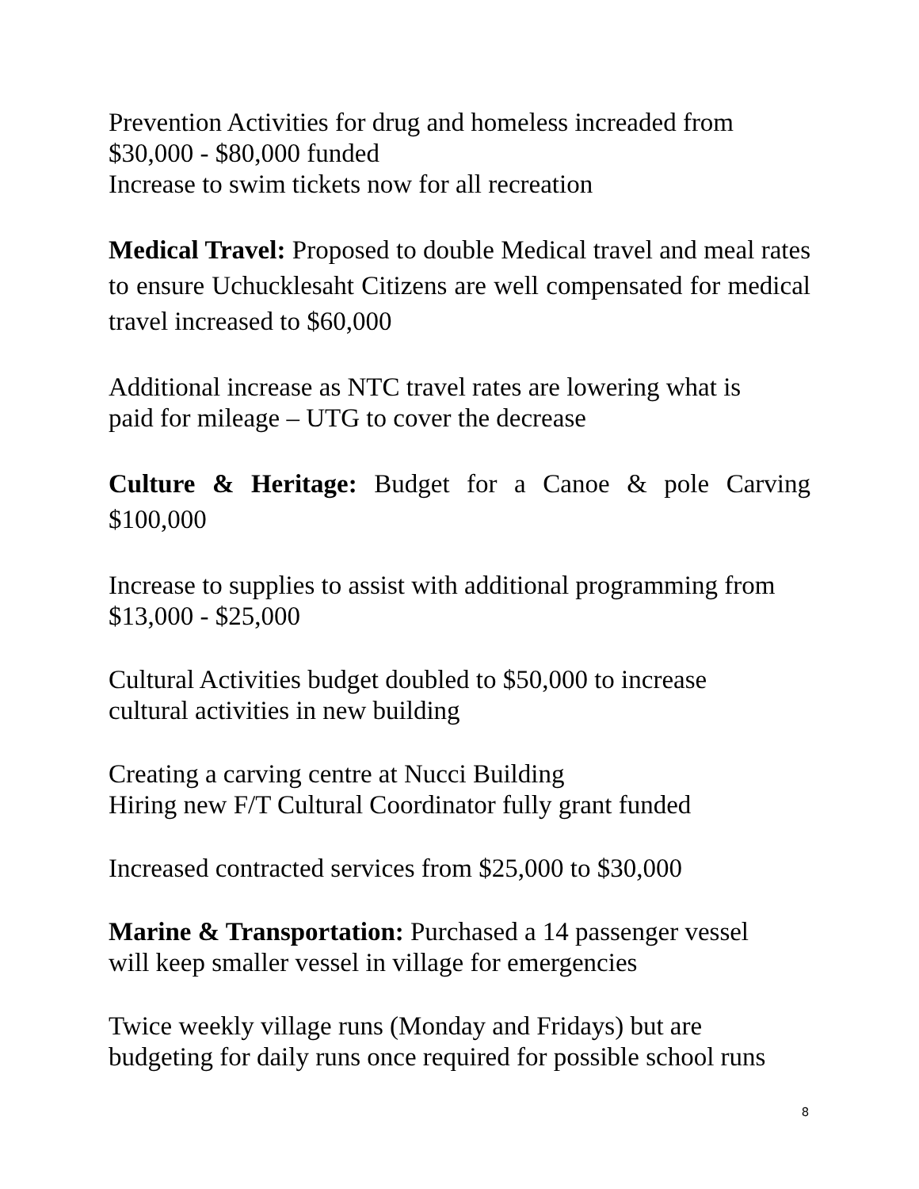Prevention Activities for drug and homeless increaded from
$30,000 - $80,000 funded
Increase to swim tickets now for all recreation
Medical Travel: Proposed to double Medical travel and meal rates to ensure Uchucklesaht Citizens are well compensated for medical travel increased to $60,000
Additional increase as NTC travel rates are lowering what is
paid for mileage – UTG to cover the decrease
Culture & Heritage: Budget for a Canoe & pole Carving $100,000
Increase to supplies to assist with additional programming from
$13,000 - $25,000
Cultural Activities budget doubled to $50,000 to increase
cultural activities in new building
Creating a carving centre at Nucci Building
Hiring new F/T Cultural Coordinator fully grant funded
Increased contracted services from $25,000 to $30,000
Marine & Transportation: Purchased a 14 passenger vessel
will keep smaller vessel in village for emergencies
Twice weekly village runs (Monday and Fridays) but are
budgeting for daily runs once required for possible school runs
8